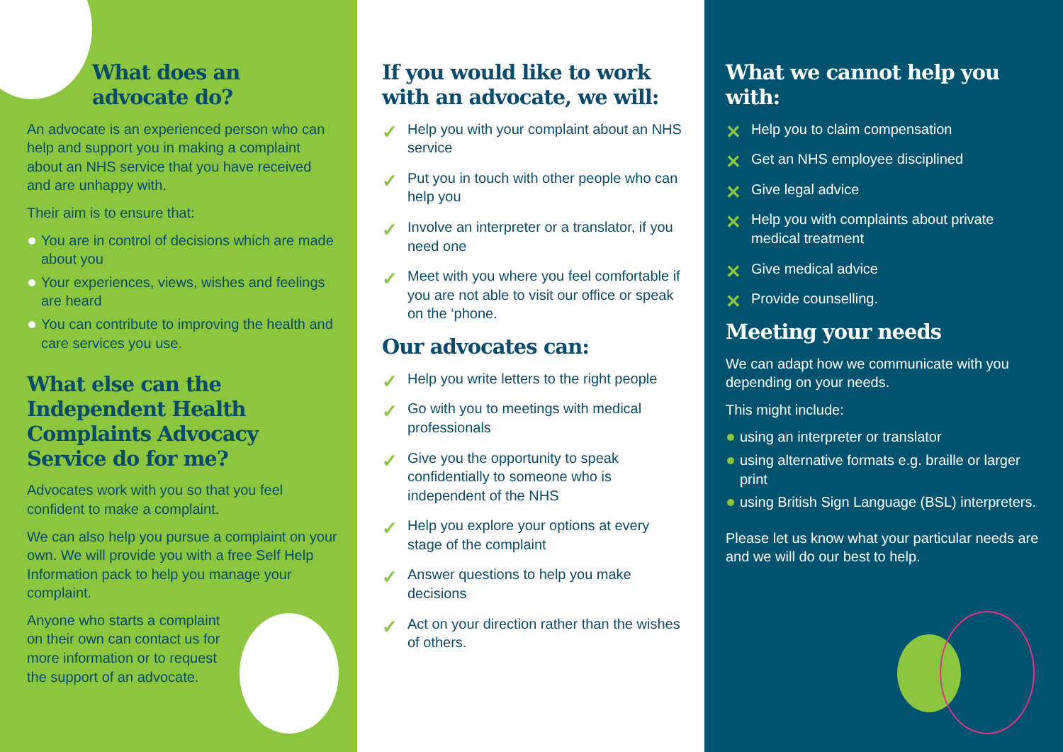What does an
advocate do?
An advocate is an experienced person who can help and support you in making a complaint about an NHS service that you have received and are unhappy with.
Their aim is to ensure that:
You are in control of decisions which are made about you
Your experiences, views, wishes and feelings are heard
You can contribute to improving the health and care services you use.
What else can the Independent Health Complaints Advocacy Service do for me?
Advocates work with you so that you feel confident to make a complaint.
We can also help you pursue a complaint on your own. We will provide you with a free Self Help Information pack to help you manage your complaint.
Anyone who starts a complaint on their own can contact us for more information or to request the support of an advocate.
If you would like to work with an advocate, we will:
✓ Help you with your complaint about an NHS service
✓ Put you in touch with other people who can help you
✓ Involve an interpreter or a translator, if you need one
✓ Meet with you where you feel comfortable if you are not able to visit our office or speak on the ‘phone.
Our advocates can:
✓ Help you write letters to the right people
✓ Go with you to meetings with medical professionals
✓ Give you the opportunity to speak confidentially to someone who is independent of the NHS
✓ Help you explore your options at every stage of the complaint
✓ Answer questions to help you make decisions
✓ Act on your direction rather than the wishes of others.
What we cannot help you with:
✕ Help you to claim compensation
✕ Get an NHS employee disciplined
✕ Give legal advice
✕ Help you with complaints about private medical treatment
✕ Give medical advice
✕ Provide counselling.
Meeting your needs
We can adapt how we communicate with you depending on your needs.
This might include:
using an interpreter or translator
using alternative formats e.g. braille or larger print
using British Sign Language (BSL) interpreters.
Please let us know what your particular needs are and we will do our best to help.